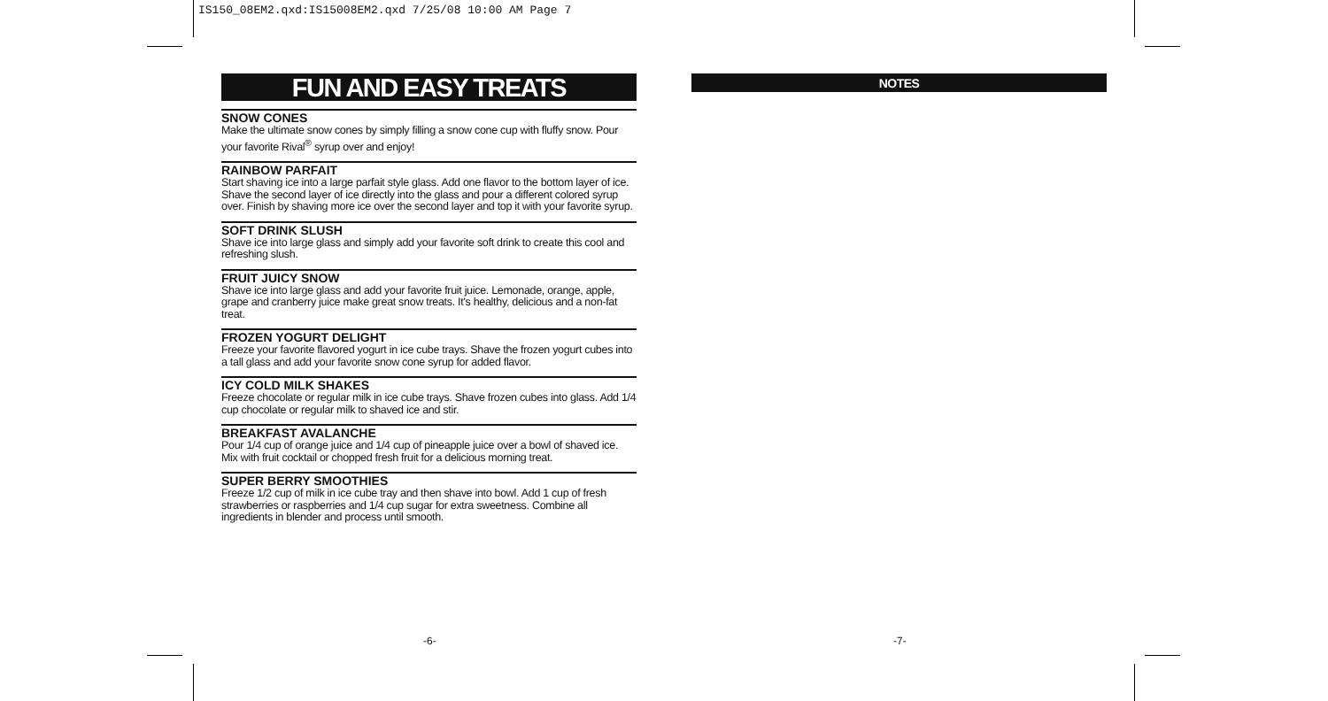IS150_08EM2.qxd:IS15008EM2.qxd 7/25/08 10:00 AM Page 7
FUN AND EASY TREATS
SNOW CONES
Make the ultimate snow cones by simply filling a snow cone cup with fluffy snow. Pour your favorite Rival<sup>®</sup> syrup over and enjoy!
RAINBOW PARFAIT
Start shaving ice into a large parfait style glass. Add one flavor to the bottom layer of ice. Shave the second layer of ice directly into the glass and pour a different colored syrup over. Finish by shaving more ice over the second layer and top it with your favorite syrup.
SOFT DRINK SLUSH
Shave ice into large glass and simply add your favorite soft drink to create this cool and refreshing slush.
FRUIT JUICY SNOW
Shave ice into large glass and add your favorite fruit juice. Lemonade, orange, apple, grape and cranberry juice make great snow treats. It's healthy, delicious and a non-fat treat.
FROZEN YOGURT DELIGHT
Freeze your favorite flavored yogurt in ice cube trays. Shave the frozen yogurt cubes into a tall glass and add your favorite snow cone syrup for added flavor.
ICY COLD MILK SHAKES
Freeze chocolate or regular milk in ice cube trays. Shave frozen cubes into glass. Add 1/4 cup chocolate or regular milk to shaved ice and stir.
BREAKFAST AVALANCHE
Pour 1/4 cup of orange juice and 1/4 cup of pineapple juice over a bowl of shaved ice. Mix with fruit cocktail or chopped fresh fruit for a delicious morning treat.
SUPER BERRY SMOOTHIES
Freeze 1/2 cup of milk in ice cube tray and then shave into bowl. Add 1 cup of fresh strawberries or raspberries and 1/4 cup sugar for extra sweetness. Combine all ingredients in blender and process until smooth.
NOTES
-6- -7-